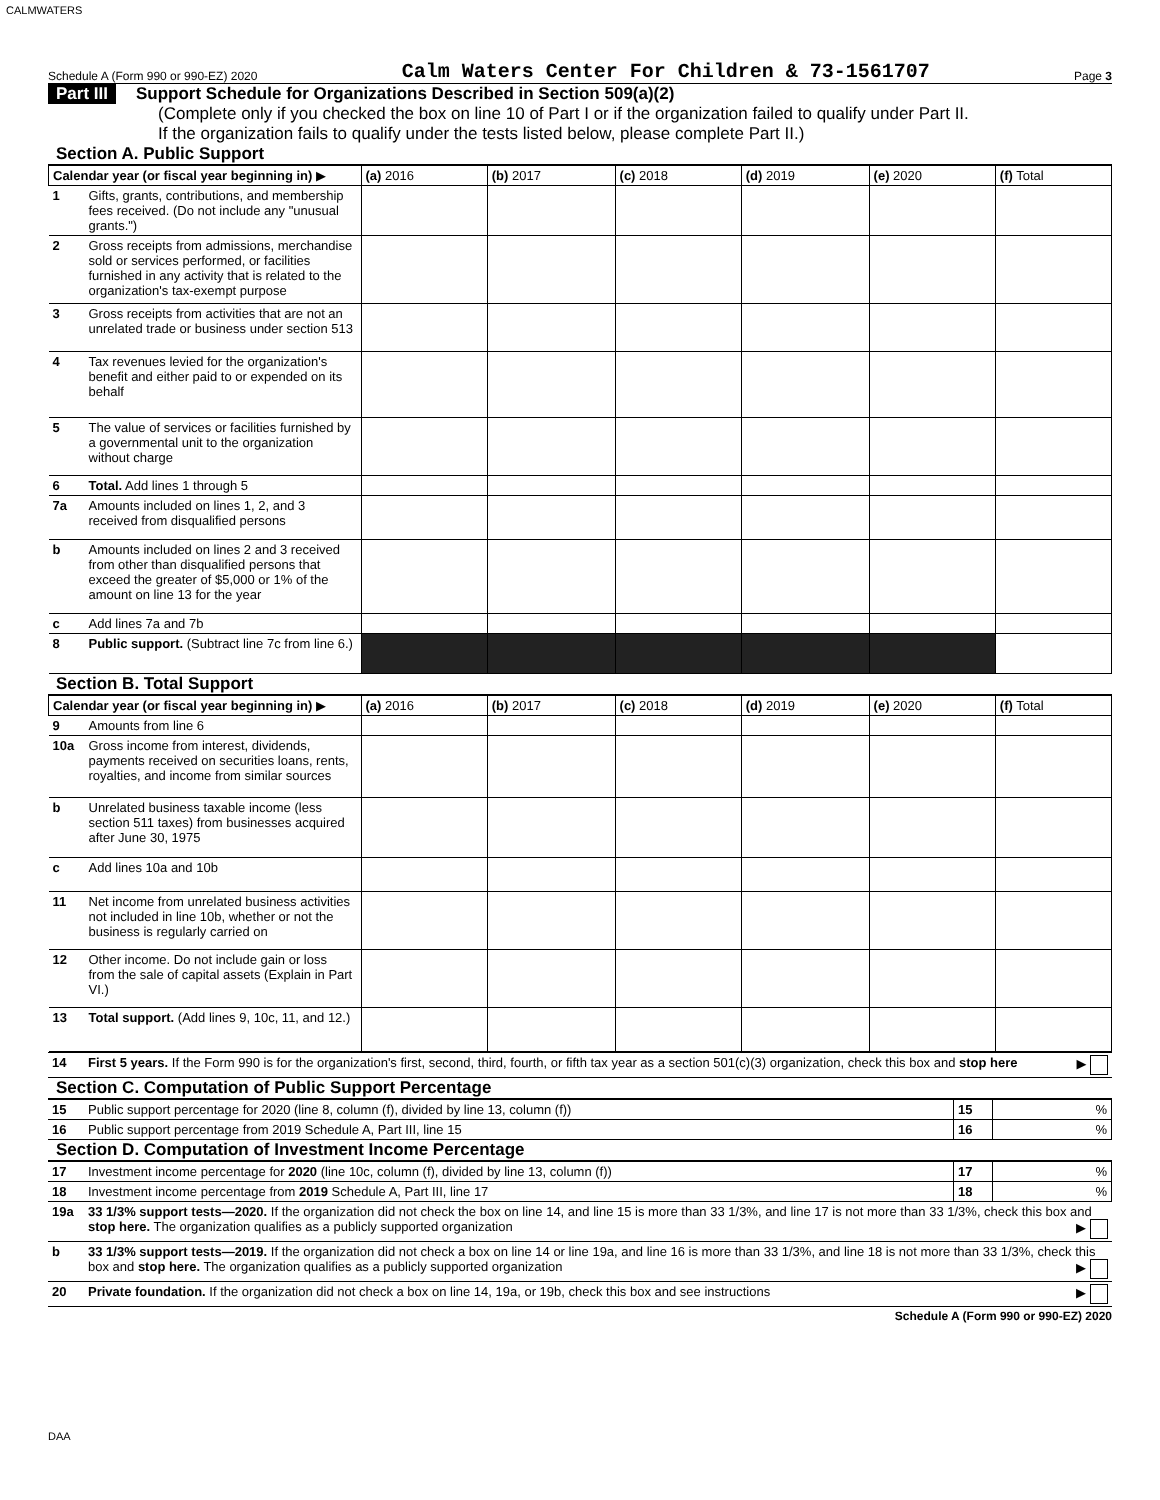CALMWATERS
Schedule A (Form 990 or 990-EZ) 2020 Calm Waters Center For Children & 73-1561707 Page 3
Part III Support Schedule for Organizations Described in Section 509(a)(2)
(Complete only if you checked the box on line 10 of Part I or if the organization failed to qualify under Part II.
If the organization fails to qualify under the tests listed below, please complete Part II.)
Section A. Public Support
| Calendar year (or fiscal year beginning in) ▶ | | (a) 2016 | (b) 2017 | (c) 2018 | (d) 2019 | (e) 2020 | (f) Total |
| --- | --- | --- | --- | --- | --- | --- | --- |
| 1 | Gifts, grants, contributions, and membership fees received. (Do not include any "unusual grants.") | | | | | | |
| 2 | Gross receipts from admissions, merchandise sold or services performed, or facilities furnished in any activity that is related to the organization's tax-exempt purpose | | | | | | |
| 3 | Gross receipts from activities that are not an unrelated trade or business under section 513 | | | | | | |
| 4 | Tax revenues levied for the organization's benefit and either paid to or expended on its behalf | | | | | | |
| 5 | The value of services or facilities furnished by a governmental unit to the organization without charge | | | | | | |
| 6 | Total. Add lines 1 through 5 | | | | | | |
| 7a | Amounts included on lines 1, 2, and 3 received from disqualified persons | | | | | | |
| b | Amounts included on lines 2 and 3 received from other than disqualified persons that exceed the greater of $5,000 or 1% of the amount on line 13 for the year | | | | | | |
| c | Add lines 7a and 7b | | | | | | |
| 8 | Public support. (Subtract line 7c from line 6.) | | | | | | |
Section B. Total Support
| Calendar year (or fiscal year beginning in) ▶ | | (a) 2016 | (b) 2017 | (c) 2018 | (d) 2019 | (e) 2020 | (f) Total |
| --- | --- | --- | --- | --- | --- | --- | --- |
| 9 | Amounts from line 6 | | | | | | |
| 10a | Gross income from interest, dividends, payments received on securities loans, rents, royalties, and income from similar sources | | | | | | |
| b | Unrelated business taxable income (less section 511 taxes) from businesses acquired after June 30, 1975 | | | | | | |
| c | Add lines 10a and 10b | | | | | | |
| 11 | Net income from unrelated business activities not included in line 10b, whether or not the business is regularly carried on | | | | | | |
| 12 | Other income. Do not include gain or loss from the sale of capital assets (Explain in Part VI.) | | | | | | |
| 13 | Total support. (Add lines 9, 10c, 11, and 12.) | | | | | | |
| 14 | First 5 years. If the Form 990 is for the organization's first, second, third, fourth, or fifth tax year as a section 501(c)(3) organization, check this box and stop here ▶ |
Section C. Computation of Public Support Percentage
| 15 | Public support percentage for 2020 (line 8, column (f), divided by line 13, column (f)) | 15 | % |
| 16 | Public support percentage from 2019 Schedule A, Part III, line 15 | 16 | % |
Section D. Computation of Investment Income Percentage
| 17 | Investment income percentage for 2020 (line 10c, column (f), divided by line 13, column (f)) | 17 | % |
| 18 | Investment income percentage from 2019 Schedule A, Part III, line 17 | 18 | % |
| 19a | 33 1/3% support tests—2020. If the organization did not check the box on line 14, and line 15 is more than 33 1/3%, and line 17 is not more than 33 1/3%, check this box and stop here. The organization qualifies as a publicly supported organization ▶ | | |
| b | 33 1/3% support tests—2019. If the organization did not check a box on line 14 or line 19a, and line 16 is more than 33 1/3%, and line 18 is not more than 33 1/3%, check this box and stop here. The organization qualifies as a publicly supported organization ▶ | | |
| 20 | Private foundation. If the organization did not check a box on line 14, 19a, or 19b, check this box and see instructions ▶ | | |
Schedule A (Form 990 or 990-EZ) 2020
DAA